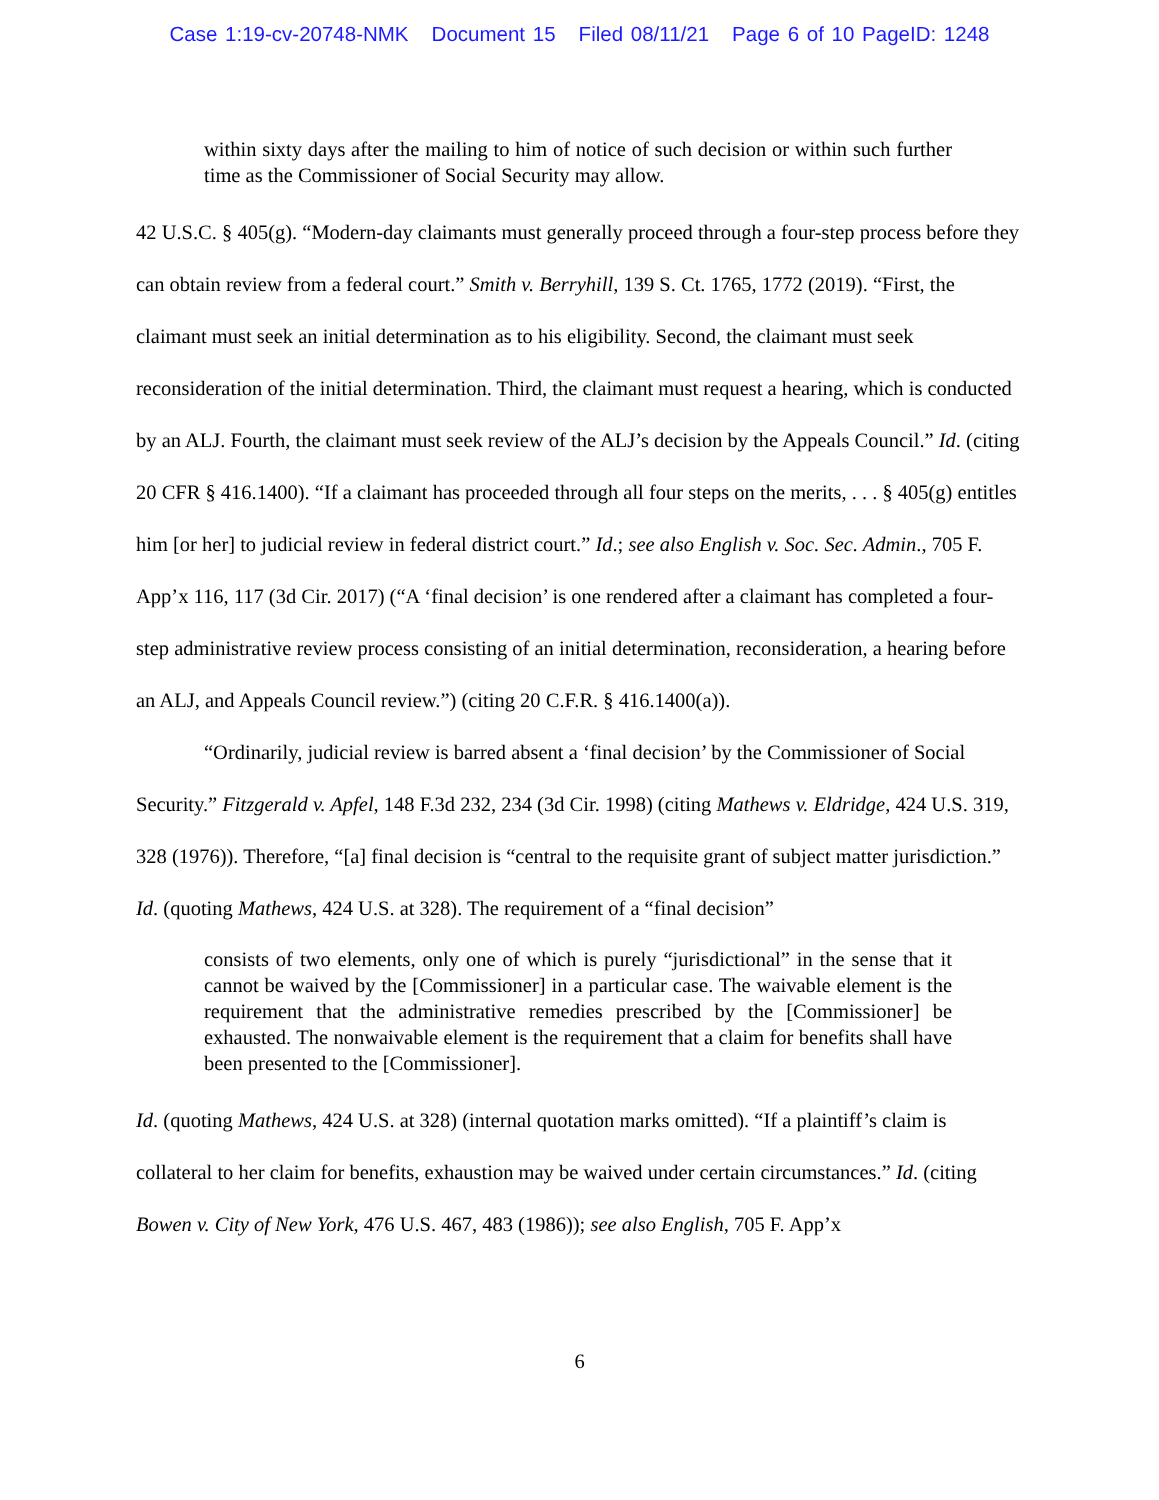Case 1:19-cv-20748-NMK Document 15 Filed 08/11/21 Page 6 of 10 PageID: 1248
within sixty days after the mailing to him of notice of such decision or within such further time as the Commissioner of Social Security may allow.
42 U.S.C. § 405(g). “Modern-day claimants must generally proceed through a four-step process before they can obtain review from a federal court.” Smith v. Berryhill, 139 S. Ct. 1765, 1772 (2019). “First, the claimant must seek an initial determination as to his eligibility. Second, the claimant must seek reconsideration of the initial determination. Third, the claimant must request a hearing, which is conducted by an ALJ. Fourth, the claimant must seek review of the ALJ’s decision by the Appeals Council.” Id. (citing 20 CFR § 416.1400). “If a claimant has proceeded through all four steps on the merits, . . . § 405(g) entitles him [or her] to judicial review in federal district court.” Id.; see also English v. Soc. Sec. Admin., 705 F. App’x 116, 117 (3d Cir. 2017) (“A ‘final decision’ is one rendered after a claimant has completed a four-step administrative review process consisting of an initial determination, reconsideration, a hearing before an ALJ, and Appeals Council review.”) (citing 20 C.F.R. § 416.1400(a)).
“Ordinarily, judicial review is barred absent a ‘final decision’ by the Commissioner of Social Security.” Fitzgerald v. Apfel, 148 F.3d 232, 234 (3d Cir. 1998) (citing Mathews v. Eldridge, 424 U.S. 319, 328 (1976)). Therefore, “[a] final decision is “central to the requisite grant of subject matter jurisdiction.” Id. (quoting Mathews, 424 U.S. at 328). The requirement of a “final decision”
consists of two elements, only one of which is purely “jurisdictional” in the sense that it cannot be waived by the [Commissioner] in a particular case. The waivable element is the requirement that the administrative remedies prescribed by the [Commissioner] be exhausted. The nonwaivable element is the requirement that a claim for benefits shall have been presented to the [Commissioner].
Id. (quoting Mathews, 424 U.S. at 328) (internal quotation marks omitted). “If a plaintiff’s claim is collateral to her claim for benefits, exhaustion may be waived under certain circumstances.” Id. (citing Bowen v. City of New York, 476 U.S. 467, 483 (1986)); see also English, 705 F. App’x
6